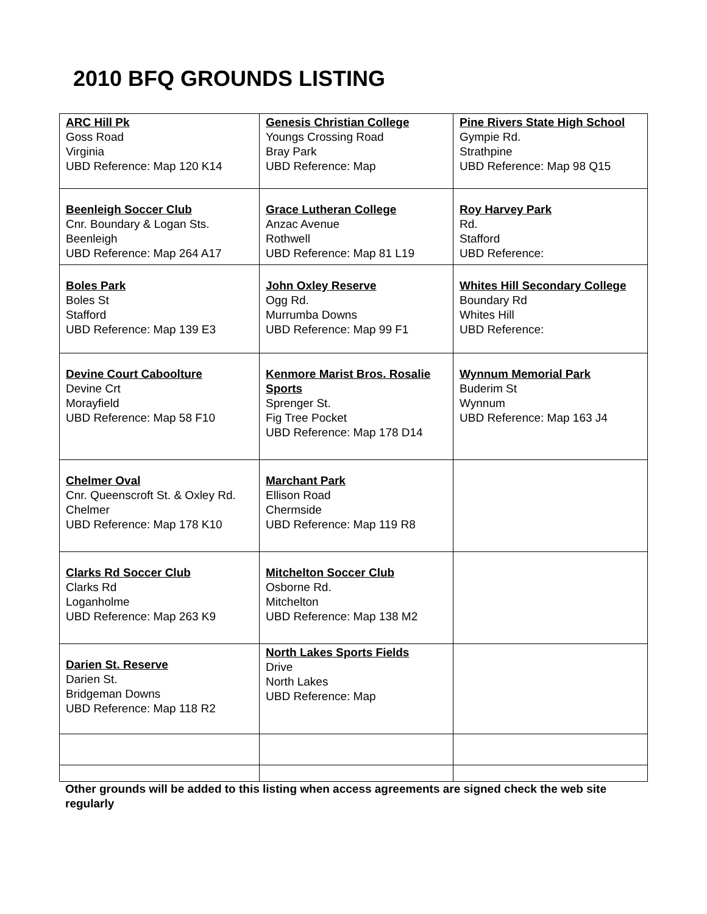2010 BFQ GROUNDS LISTING
| ARC Hill Pk Goss Road Virginia UBD Reference: Map 120 K14 | Genesis Christian College Youngs Crossing Road Bray Park UBD Reference: Map | Pine Rivers State High School Gympie Rd. Strathpine UBD Reference: Map 98 Q15 |
| Beenleigh Soccer Club Cnr. Boundary & Logan Sts. Beenleigh UBD Reference: Map 264 A17 | Grace Lutheran College Anzac Avenue Rothwell UBD Reference: Map 81 L19 | Roy Harvey Park Rd. Stafford UBD Reference: |
| Boles Park Boles St Stafford UBD Reference: Map 139 E3 | John Oxley Reserve Ogg Rd. Murrumba Downs UBD Reference: Map 99 F1 | Whites Hill Secondary College Boundary Rd Whites Hill UBD Reference: |
| Devine Court Caboolture Devine Crt Morayfield UBD Reference: Map 58 F10 | Kenmore Marist Bros. Rosalie Sports Sprenger St. Fig Tree Pocket UBD Reference: Map 178 D14 | Wynnum Memorial Park Buderim St Wynnum UBD Reference: Map 163 J4 |
| Chelmer Oval Cnr. Queenscroft St. & Oxley Rd. Chelmer UBD Reference: Map 178 K10 | Marchant Park Ellison Road Chermside UBD Reference: Map 119 R8 | |
| Clarks Rd Soccer Club Clarks Rd Loganholme UBD Reference: Map 263 K9 | Mitchelton Soccer Club Osborne Rd. Mitchelton UBD Reference: Map 138 M2 | |
| Darien St. Reserve Darien St. Bridgeman Downs UBD Reference: Map 118 R2 | North Lakes Sports Fields Drive North Lakes UBD Reference: Map | |
Other grounds will be added to this listing when access agreements are signed check the web site regularly